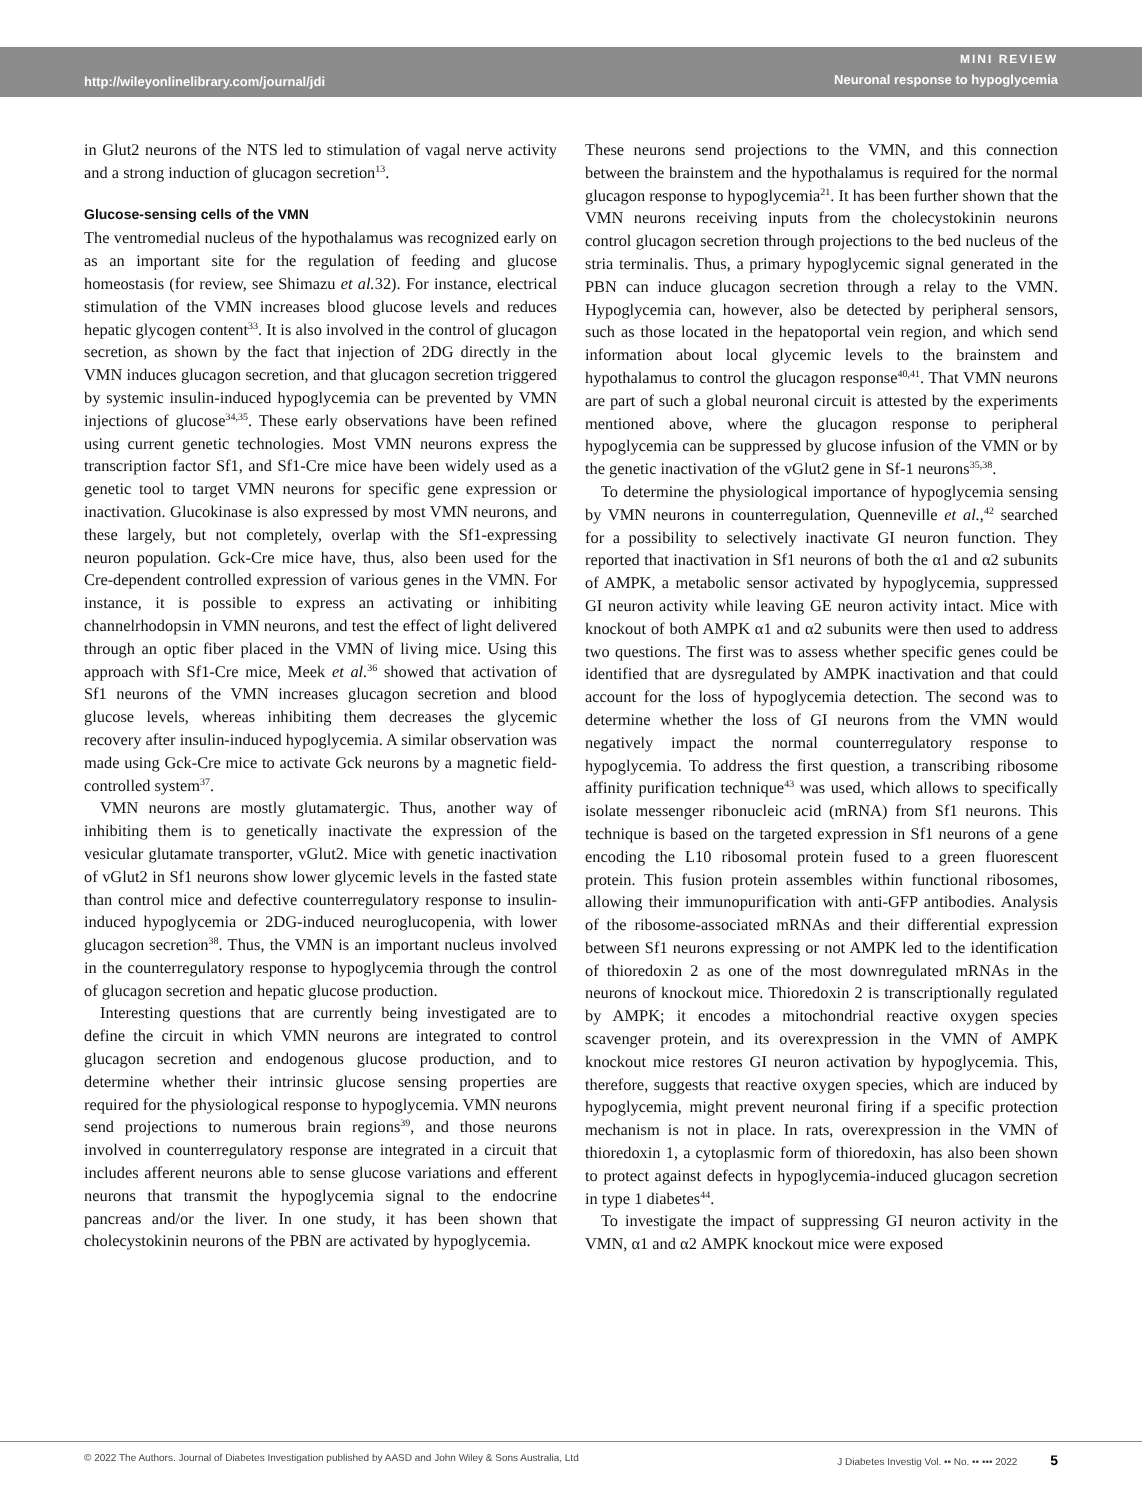http://wileyonlinelibrary.com/journal/jdi
MINI REVIEW
Neuronal response to hypoglycemia
in Glut2 neurons of the NTS led to stimulation of vagal nerve activity and a strong induction of glucagon secretion<sup>13</sup>.
Glucose-sensing cells of the VMN
The ventromedial nucleus of the hypothalamus was recognized early on as an important site for the regulation of feeding and glucose homeostasis (for review, see Shimazu et al. 32). For instance, electrical stimulation of the VMN increases blood glucose levels and reduces hepatic glycogen content<sup>33</sup>. It is also involved in the control of glucagon secretion, as shown by the fact that injection of 2DG directly in the VMN induces glucagon secretion, and that glucagon secretion triggered by systemic insulin-induced hypoglycemia can be prevented by VMN injections of glucose<sup>34,35</sup>. These early observations have been refined using current genetic technologies. Most VMN neurons express the transcription factor Sf1, and Sf1-Cre mice have been widely used as a genetic tool to target VMN neurons for specific gene expression or inactivation. Glucokinase is also expressed by most VMN neurons, and these largely, but not completely, overlap with the Sf1-expressing neuron population. Gck-Cre mice have, thus, also been used for the Cre-dependent controlled expression of various genes in the VMN. For instance, it is possible to express an activating or inhibiting channelrhodopsin in VMN neurons, and test the effect of light delivered through an optic fiber placed in the VMN of living mice. Using this approach with Sf1-Cre mice, Meek et al.<sup>36</sup> showed that activation of Sf1 neurons of the VMN increases glucagon secretion and blood glucose levels, whereas inhibiting them decreases the glycemic recovery after insulin-induced hypoglycemia. A similar observation was made using Gck-Cre mice to activate Gck neurons by a magnetic field-controlled system<sup>37</sup>.
VMN neurons are mostly glutamatergic. Thus, another way of inhibiting them is to genetically inactivate the expression of the vesicular glutamate transporter, vGlut2. Mice with genetic inactivation of vGlut2 in Sf1 neurons show lower glycemic levels in the fasted state than control mice and defective counterregulatory response to insulin-induced hypoglycemia or 2DG-induced neuroglucopenia, with lower glucagon secretion<sup>38</sup>. Thus, the VMN is an important nucleus involved in the counterregulatory response to hypoglycemia through the control of glucagon secretion and hepatic glucose production.
Interesting questions that are currently being investigated are to define the circuit in which VMN neurons are integrated to control glucagon secretion and endogenous glucose production, and to determine whether their intrinsic glucose sensing properties are required for the physiological response to hypoglycemia. VMN neurons send projections to numerous brain regions<sup>39</sup>, and those neurons involved in counterregulatory response are integrated in a circuit that includes afferent neurons able to sense glucose variations and efferent neurons that transmit the hypoglycemia signal to the endocrine pancreas and/or the liver. In one study, it has been shown that cholecystokinin neurons of the PBN are activated by hypoglycemia.
These neurons send projections to the VMN, and this connection between the brainstem and the hypothalamus is required for the normal glucagon response to hypoglycemia<sup>21</sup>. It has been further shown that the VMN neurons receiving inputs from the cholecystokinin neurons control glucagon secretion through projections to the bed nucleus of the stria terminalis. Thus, a primary hypoglycemic signal generated in the PBN can induce glucagon secretion through a relay to the VMN. Hypoglycemia can, however, also be detected by peripheral sensors, such as those located in the hepatoportal vein region, and which send information about local glycemic levels to the brainstem and hypothalamus to control the glucagon response<sup>40,41</sup>. That VMN neurons are part of such a global neuronal circuit is attested by the experiments mentioned above, where the glucagon response to peripheral hypoglycemia can be suppressed by glucose infusion of the VMN or by the genetic inactivation of the vGlut2 gene in Sf-1 neurons<sup>35,38</sup>.
To determine the physiological importance of hypoglycemia sensing by VMN neurons in counterregulation, Quenneville et al.,<sup>42</sup> searched for a possibility to selectively inactivate GI neuron function. They reported that inactivation in Sf1 neurons of both the α1 and α2 subunits of AMPK, a metabolic sensor activated by hypoglycemia, suppressed GI neuron activity while leaving GE neuron activity intact. Mice with knockout of both AMPK α1 and α2 subunits were then used to address two questions. The first was to assess whether specific genes could be identified that are dysregulated by AMPK inactivation and that could account for the loss of hypoglycemia detection. The second was to determine whether the loss of GI neurons from the VMN would negatively impact the normal counterregulatory response to hypoglycemia. To address the first question, a transcribing ribosome affinity purification technique<sup>43</sup> was used, which allows to specifically isolate messenger ribonucleic acid (mRNA) from Sf1 neurons. This technique is based on the targeted expression in Sf1 neurons of a gene encoding the L10 ribosomal protein fused to a green fluorescent protein. This fusion protein assembles within functional ribosomes, allowing their immunopurification with anti-GFP antibodies. Analysis of the ribosome-associated mRNAs and their differential expression between Sf1 neurons expressing or not AMPK led to the identification of thioredoxin 2 as one of the most downregulated mRNAs in the neurons of knockout mice. Thioredoxin 2 is transcriptionally regulated by AMPK; it encodes a mitochondrial reactive oxygen species scavenger protein, and its overexpression in the VMN of AMPK knockout mice restores GI neuron activation by hypoglycemia. This, therefore, suggests that reactive oxygen species, which are induced by hypoglycemia, might prevent neuronal firing if a specific protection mechanism is not in place. In rats, overexpression in the VMN of thioredoxin 1, a cytoplasmic form of thioredoxin, has also been shown to protect against defects in hypoglycemia-induced glucagon secretion in type 1 diabetes<sup>44</sup>.
To investigate the impact of suppressing GI neuron activity in the VMN, α1 and α2 AMPK knockout mice were exposed
© 2022 The Authors. Journal of Diabetes Investigation published by AASD and John Wiley & Sons Australia, Ltd
J Diabetes Investig Vol. •• No. •• ••• 2022 5